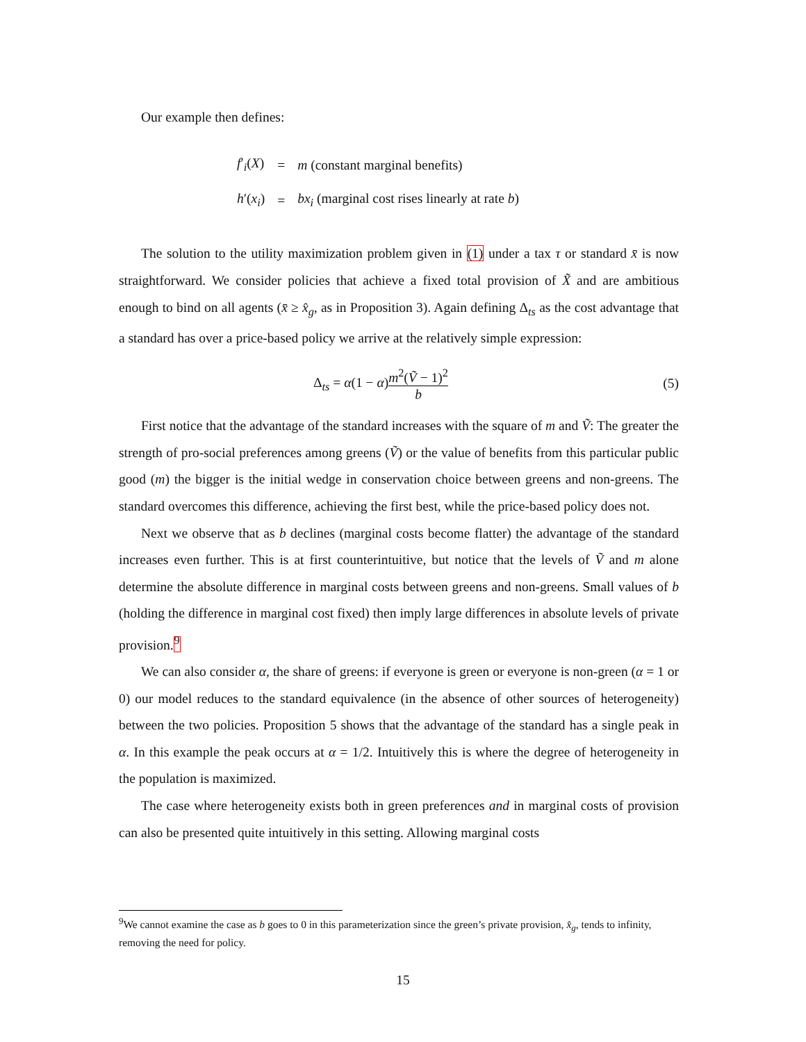Our example then defines:
| f ′<sub>i</sub>( X ) | = | m (constant marginal benefits) |
| h ′( x<sub>i</sub> ) | = | bx<sub>i</sub> (marginal cost rises linearly at rate b ) |
The solution to the utility maximization problem given in (1) under a tax τ or standard x̄ is now straightforward. We consider policies that achieve a fixed total provision of X̃ and are ambitious enough to bind on all agents (x̄ ≥ x̂<sub>g</sub>, as in Proposition 3). Again defining Δ<sub>ts</sub> as the cost advantage that a standard has over a price-based policy we arrive at the relatively simple expression:
Δ<sub>ts</sub> = α(1 − α)m<sup>2</sup>(Ṽ − 1)<sup>2</sup> b (5)
First notice that the advantage of the standard increases with the square of m and Ṽ: The greater the strength of pro-social preferences among greens (Ṽ) or the value of benefits from this particular public good (m) the bigger is the initial wedge in conservation choice between greens and non-greens. The standard overcomes this difference, achieving the first best, while the price-based policy does not.
Next we observe that as b declines (marginal costs become flatter) the advantage of the standard increases even further. This is at first counterintuitive, but notice that the levels of Ṽ and m alone determine the absolute difference in marginal costs between greens and non-greens. Small values of b (holding the difference in marginal cost fixed) then imply large differences in absolute levels of private provision.<sup>9</sup>
We can also consider α, the share of greens: if everyone is green or everyone is non-green (α = 1 or 0) our model reduces to the standard equivalence (in the absence of other sources of heterogeneity) between the two policies. Proposition 5 shows that the advantage of the standard has a single peak in α. In this example the peak occurs at α = 1/2. Intuitively this is where the degree of heterogeneity in the population is maximized.
The case where heterogeneity exists both in green preferences and in marginal costs of provision can also be presented quite intuitively in this setting. Allowing marginal costs
<sup>9</sup> We cannot examine the case as b goes to 0 in this parameterization since the green’s private provision, x̂<sub>g</sub>, tends to infinity, removing the need for policy.
15